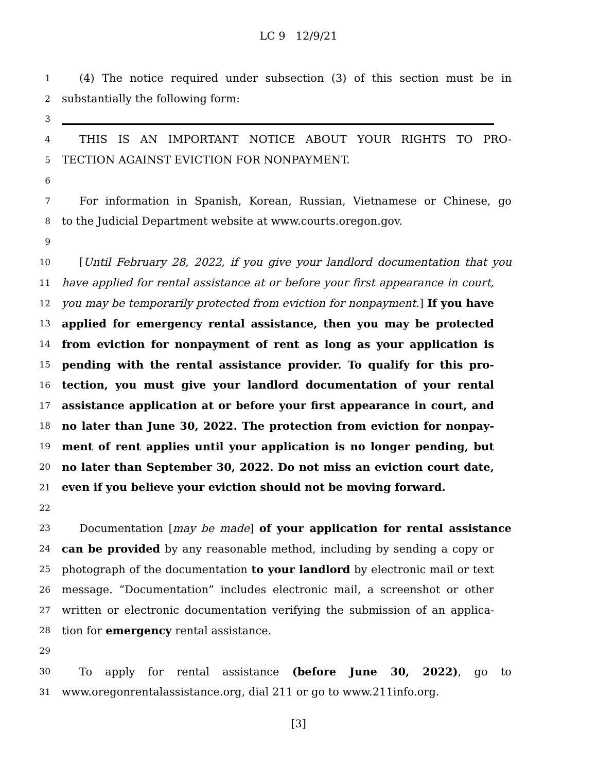LC 9 12/9/21
1 (4) The notice required under subsection (3) of this section must be in
2 substantially the following form:
3
4 THIS IS AN IMPORTANT NOTICE ABOUT YOUR RIGHTS TO PRO-
5 TECTION AGAINST EVICTION FOR NONPAYMENT.
6
7 For information in Spanish, Korean, Russian, Vietnamese or Chinese, go
8 to the Judicial Department website at www.courts.oregon.gov.
9
10 [Until February 28, 2022, if you give your landlord documentation that you
11 have applied for rental assistance at or before your first appearance in court,
12 you may be temporarily protected from eviction for nonpayment.] If you have
13 applied for emergency rental assistance, then you may be protected
14 from eviction for nonpayment of rent as long as your application is
15 pending with the rental assistance provider. To qualify for this pro-
16 tection, you must give your landlord documentation of your rental
17 assistance application at or before your first appearance in court, and
18 no later than June 30, 2022. The protection from eviction for nonpay-
19 ment of rent applies until your application is no longer pending, but
20 no later than September 30, 2022. Do not miss an eviction court date,
21 even if you believe your eviction should not be moving forward.
22
23 Documentation [may be made] of your application for rental assistance
24 can be provided by any reasonable method, including by sending a copy or
25 photograph of the documentation to your landlord by electronic mail or text
26 message. “Documentation” includes electronic mail, a screenshot or other
27 written or electronic documentation verifying the submission of an applica-
28 tion for emergency rental assistance.
29
30 To apply for rental assistance (before June 30, 2022), go to
31 www.oregonrentalassistance.org, dial 211 or go to www.211info.org.
[3]